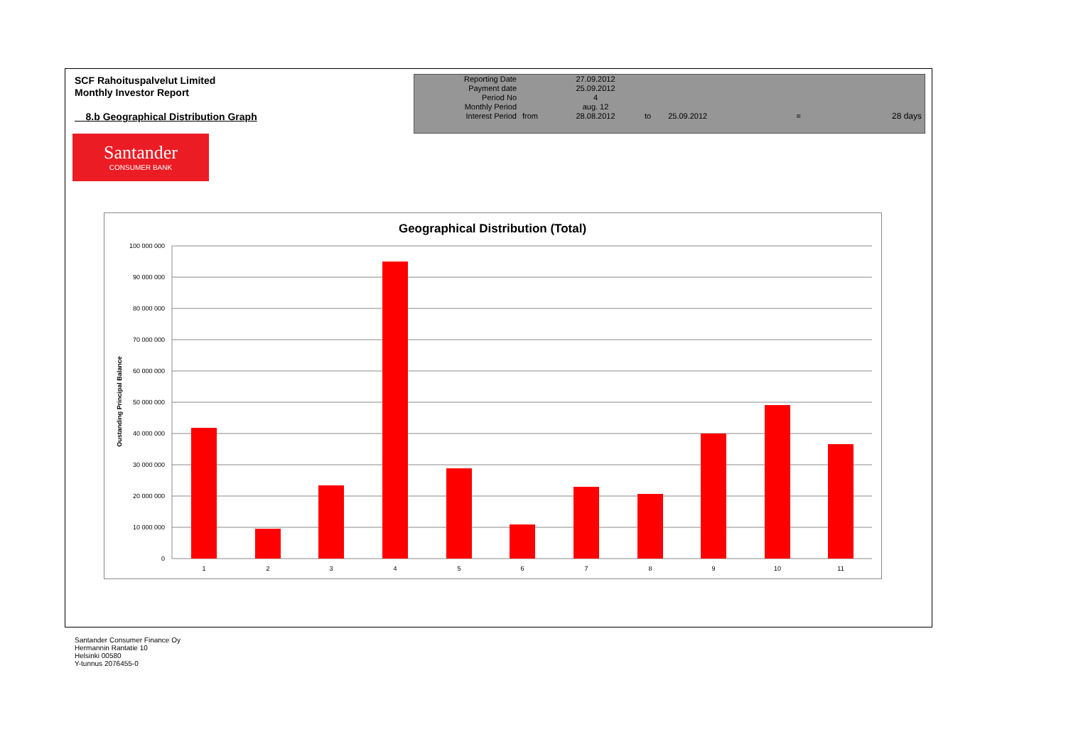SCF Rahoituspalvelut Limited
Monthly Investor Report
8.b Geographical Distribution Graph
| Reporting Date | | 27.09.2012 | | | | |
| Payment date Period No | | 25.09.2012 4 | | | | |
| Monthly Period | | aug. 12 | | | | |
| Interest Period | from | 28.08.2012 | to | 25.09.2012 | = | 28 days |
Santander
CONSUMER BANK
Geographical Distribution (Total)
Oustanding Principal Balance
100 000 000
90 000 000
80 000 000
70 000 000
60 000 000
50 000 000
40 000 000
30 000 000
20 000 000
10 000 000
0
1
2
3
4
5
6
7
8
9
10
11
Santander Consumer Finance Oy
Hermannin Rantatie 10
Helsinki 00580
Y-tunnus 2076455-0